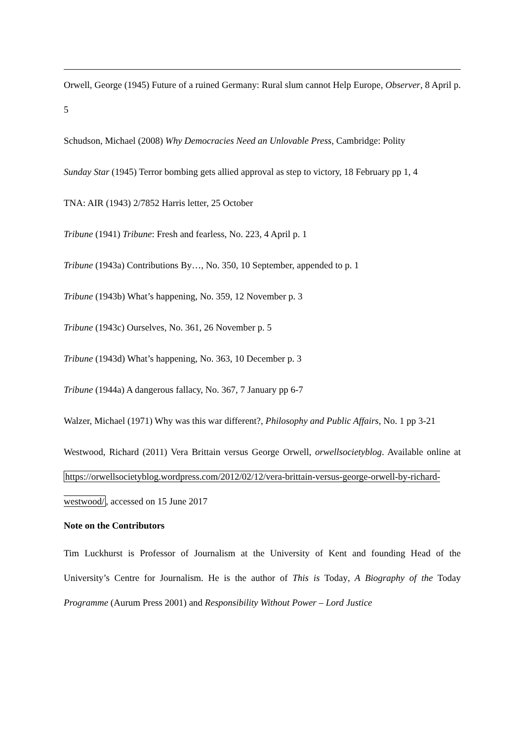Orwell, George (1945) Future of a ruined Germany: Rural slum cannot Help Europe, Observer, 8 April p. 5
Schudson, Michael (2008) Why Democracies Need an Unlovable Press, Cambridge: Polity
Sunday Star (1945) Terror bombing gets allied approval as step to victory, 18 February pp 1, 4
TNA: AIR (1943) 2/7852 Harris letter, 25 October
Tribune (1941) Tribune: Fresh and fearless, No. 223, 4 April p. 1
Tribune (1943a) Contributions By…, No. 350, 10 September, appended to p. 1
Tribune (1943b) What’s happening, No. 359, 12 November p. 3
Tribune (1943c) Ourselves, No. 361, 26 November p. 5
Tribune (1943d) What’s happening, No. 363, 10 December p. 3
Tribune (1944a) A dangerous fallacy, No. 367, 7 January pp 6-7
Walzer, Michael (1971) Why was this war different?, Philosophy and Public Affairs, No. 1 pp 3-21
Westwood, Richard (2011) Vera Brittain versus George Orwell, orwellsocietyblog. Available online at https://orwellsocietyblog.wordpress.com/2012/02/12/vera-brittain-versus-george-orwell-by-richard-westwood/, accessed on 15 June 2017
Note on the Contributors
Tim Luckhurst is Professor of Journalism at the University of Kent and founding Head of the University’s Centre for Journalism. He is the author of This is Today, A Biography of the Today Programme (Aurum Press 2001) and Responsibility Without Power – Lord Justice